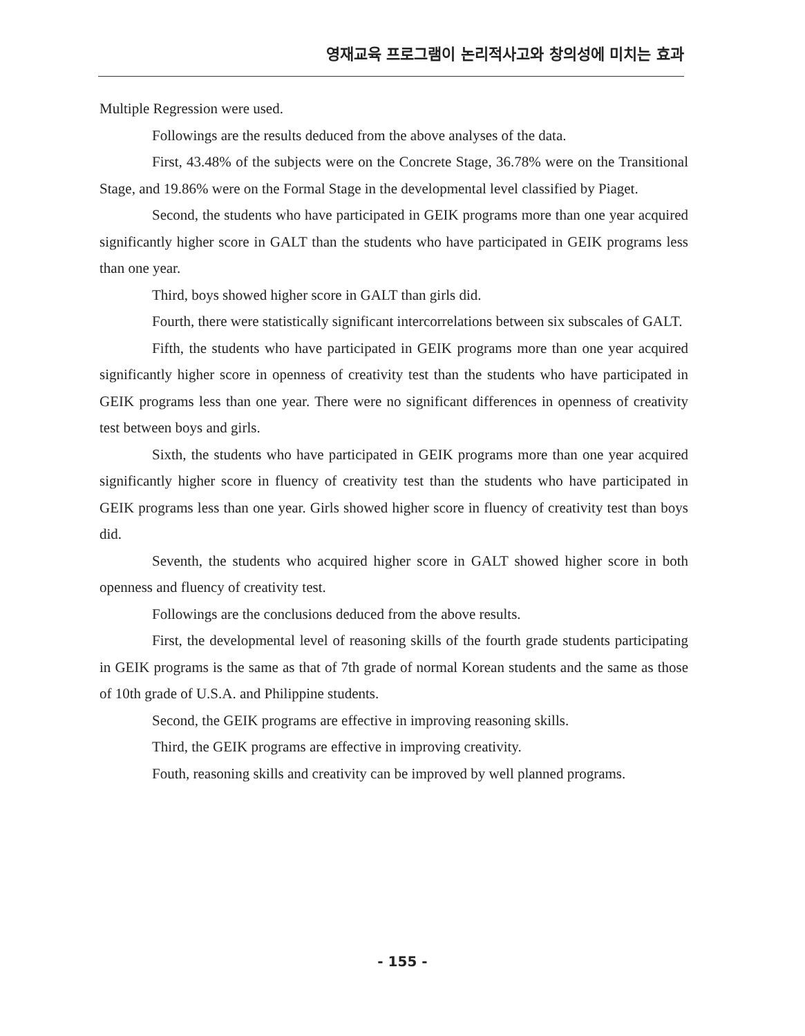영재교육 프로그램이 논리적사고와 창의성에 미치는 효과
Multiple Regression were used.
Followings are the results deduced from the above analyses of the data.
First, 43.48% of the subjects were on the Concrete Stage, 36.78% were on the Transitional Stage, and 19.86% were on the Formal Stage in the developmental level classified by Piaget.
Second, the students who have participated in GEIK programs more than one year acquired significantly higher score in GALT than the students who have participated in GEIK programs less than one year.
Third, boys showed higher score in GALT than girls did.
Fourth, there were statistically significant intercorrelations between six subscales of GALT.
Fifth, the students who have participated in GEIK programs more than one year acquired significantly higher score in openness of creativity test than the students who have participated in GEIK programs less than one year. There were no significant differences in openness of creativity test between boys and girls.
Sixth, the students who have participated in GEIK programs more than one year acquired significantly higher score in fluency of creativity test than the students who have participated in GEIK programs less than one year. Girls showed higher score in fluency of creativity test than boys did.
Seventh, the students who acquired higher score in GALT showed higher score in both openness and fluency of creativity test.
Followings are the conclusions deduced from the above results.
First, the developmental level of reasoning skills of the fourth grade students participating in GEIK programs is the same as that of 7th grade of normal Korean students and the same as those of 10th grade of U.S.A. and Philippine students.
Second, the GEIK programs are effective in improving reasoning skills.
Third, the GEIK programs are effective in improving creativity.
Fouth, reasoning skills and creativity can be improved by well planned programs.
- 155 -